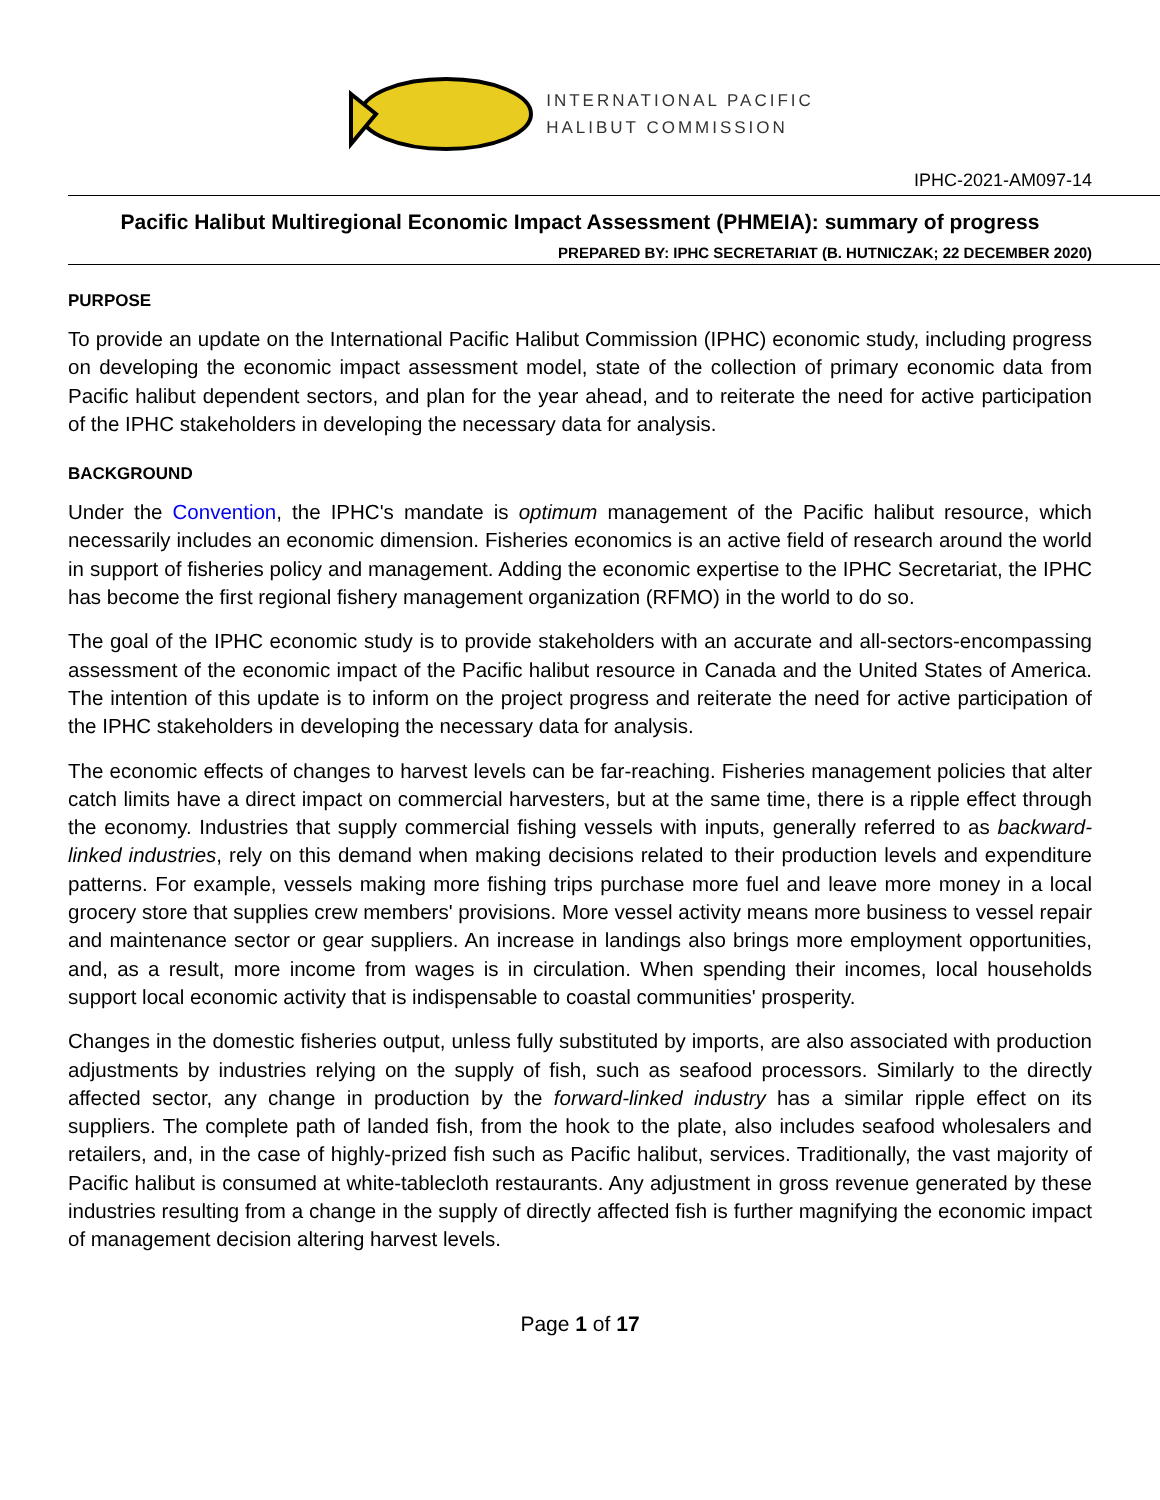INTERNATIONAL PACIFIC
HALIBUT COMMISSION
IPHC-2021-AM097-14
Pacific Halibut Multiregional Economic Impact Assessment (PHMEIA): summary of progress
PREPARED BY: IPHC SECRETARIAT (B. HUTNICZAK; 22 DECEMBER 2020)
PURPOSE
To provide an update on the International Pacific Halibut Commission (IPHC) economic study, including progress on developing the economic impact assessment model, state of the collection of primary economic data from Pacific halibut dependent sectors, and plan for the year ahead, and to reiterate the need for active participation of the IPHC stakeholders in developing the necessary data for analysis.
BACKGROUND
Under the Convention, the IPHC's mandate is optimum management of the Pacific halibut resource, which necessarily includes an economic dimension. Fisheries economics is an active field of research around the world in support of fisheries policy and management. Adding the economic expertise to the IPHC Secretariat, the IPHC has become the first regional fishery management organization (RFMO) in the world to do so.
The goal of the IPHC economic study is to provide stakeholders with an accurate and all-sectors-encompassing assessment of the economic impact of the Pacific halibut resource in Canada and the United States of America. The intention of this update is to inform on the project progress and reiterate the need for active participation of the IPHC stakeholders in developing the necessary data for analysis.
The economic effects of changes to harvest levels can be far-reaching. Fisheries management policies that alter catch limits have a direct impact on commercial harvesters, but at the same time, there is a ripple effect through the economy. Industries that supply commercial fishing vessels with inputs, generally referred to as backward-linked industries, rely on this demand when making decisions related to their production levels and expenditure patterns. For example, vessels making more fishing trips purchase more fuel and leave more money in a local grocery store that supplies crew members' provisions. More vessel activity means more business to vessel repair and maintenance sector or gear suppliers. An increase in landings also brings more employment opportunities, and, as a result, more income from wages is in circulation. When spending their incomes, local households support local economic activity that is indispensable to coastal communities' prosperity.
Changes in the domestic fisheries output, unless fully substituted by imports, are also associated with production adjustments by industries relying on the supply of fish, such as seafood processors. Similarly to the directly affected sector, any change in production by the forward-linked industry has a similar ripple effect on its suppliers. The complete path of landed fish, from the hook to the plate, also includes seafood wholesalers and retailers, and, in the case of highly-prized fish such as Pacific halibut, services. Traditionally, the vast majority of Pacific halibut is consumed at white-tablecloth restaurants. Any adjustment in gross revenue generated by these industries resulting from a change in the supply of directly affected fish is further magnifying the economic impact of management decision altering harvest levels.
Page 1 of 17